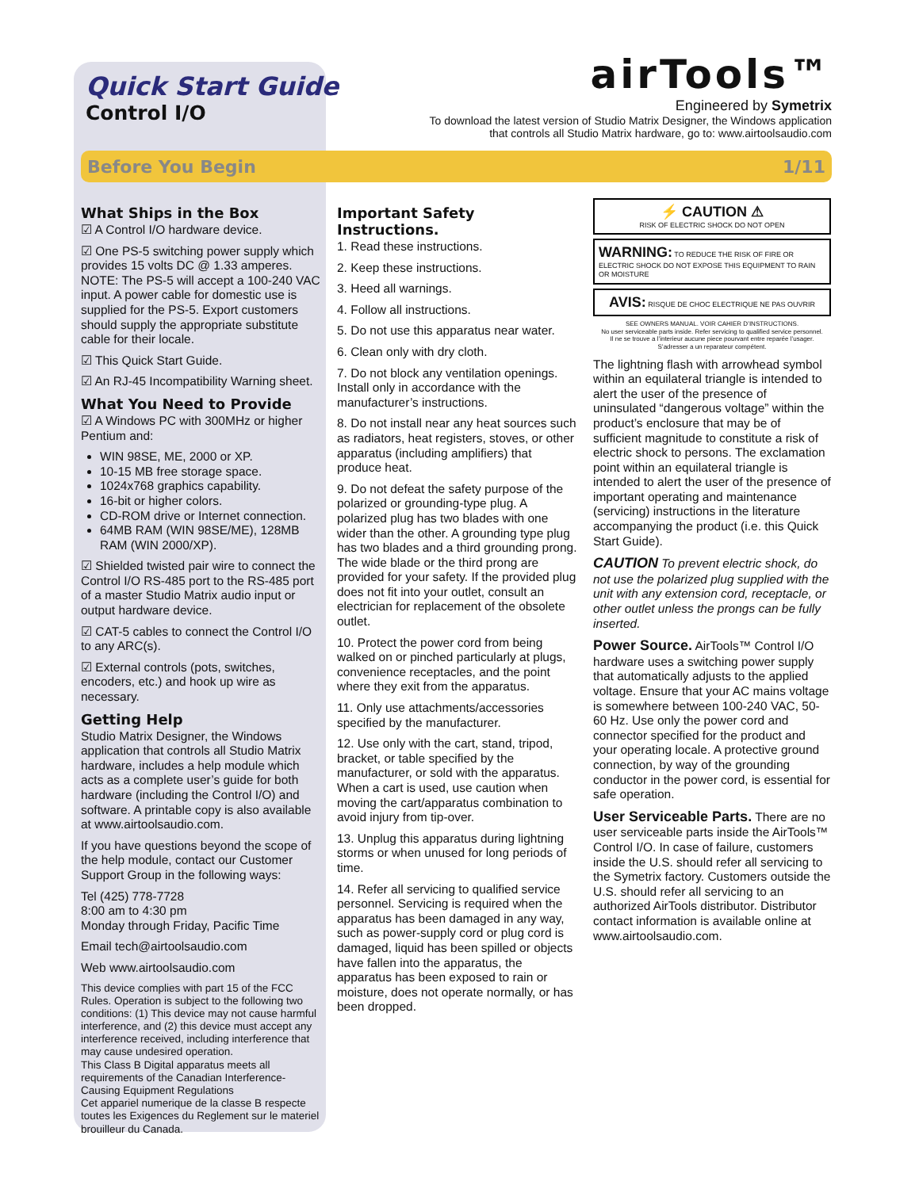Quick Start Guide
Control I/O
airTools™
Engineered by Symetrix
To download the latest version of Studio Matrix Designer, the Windows application
that controls all Studio Matrix hardware, go to: www.airtoolsaudio.com
Before You Begin 1/11
What Ships in the Box
☑ A Control I/O hardware device.
☑ One PS-5 switching power supply which provides 15 volts DC @ 1.33 amperes. NOTE: The PS-5 will accept a 100-240 VAC input. A power cable for domestic use is supplied for the PS-5. Export customers should supply the appropriate substitute cable for their locale.
☑ This Quick Start Guide.
☑ An RJ-45 Incompatibility Warning sheet.
What You Need to Provide
☑ A Windows PC with 300MHz or higher Pentium and:
WIN 98SE, ME, 2000 or XP.
10-15 MB free storage space.
1024x768 graphics capability.
16-bit or higher colors.
CD-ROM drive or Internet connection.
64MB RAM (WIN 98SE/ME), 128MB RAM (WIN 2000/XP).
☑ Shielded twisted pair wire to connect the Control I/O RS-485 port to the RS-485 port of a master Studio Matrix audio input or output hardware device.
☑ CAT-5 cables to connect the Control I/O to any ARC(s).
☑ External controls (pots, switches, encoders, etc.) and hook up wire as necessary.
Getting Help
Studio Matrix Designer, the Windows application that controls all Studio Matrix hardware, includes a help module which acts as a complete user’s guide for both hardware (including the Control I/O) and software. A printable copy is also available at www.airtoolsaudio.com.
If you have questions beyond the scope of the help module, contact our Customer Support Group in the following ways:
Tel (425) 778-7728
8:00 am to 4:30 pm
Monday through Friday, Pacific Time
Email tech@airtoolsaudio.com
Web www.airtoolsaudio.com
This device complies with part 15 of the FCC Rules. Operation is subject to the following two conditions: (1) This device may not cause harmful interference, and (2) this device must accept any interference received, including interference that may cause undesired operation.
This Class B Digital apparatus meets all requirements of the Canadian Interference-Causing Equipment Regulations
Cet appariel numerique de la classe B respecte toutes les Exigences du Reglement sur le materiel brouilleur du Canada.
Important Safety Instructions.
1. Read these instructions.
2. Keep these instructions.
3. Heed all warnings.
4. Follow all instructions.
5. Do not use this apparatus near water.
6. Clean only with dry cloth.
7. Do not block any ventilation openings. Install only in accordance with the manufacturer’s instructions.
8. Do not install near any heat sources such as radiators, heat registers, stoves, or other apparatus (including amplifiers) that produce heat.
9. Do not defeat the safety purpose of the polarized or grounding-type plug. A polarized plug has two blades with one wider than the other. A grounding type plug has two blades and a third grounding prong. The wide blade or the third prong are provided for your safety. If the provided plug does not fit into your outlet, consult an electrician for replacement of the obsolete outlet.
10. Protect the power cord from being walked on or pinched particularly at plugs, convenience receptacles, and the point where they exit from the apparatus.
11. Only use attachments/accessories specified by the manufacturer.
12. Use only with the cart, stand, tripod, bracket, or table specified by the manufacturer, or sold with the apparatus. When a cart is used, use caution when moving the cart/apparatus combination to avoid injury from tip-over.
13. Unplug this apparatus during lightning storms or when unused for long periods of time.
14. Refer all servicing to qualified service personnel. Servicing is required when the apparatus has been damaged in any way, such as power-supply cord or plug cord is damaged, liquid has been spilled or objects have fallen into the apparatus, the apparatus has been exposed to rain or moisture, does not operate normally, or has been dropped.
⚡ CAUTION ⚠
RISK OF ELECTRIC SHOCK DO NOT OPEN
WARNING: TO REDUCE THE RISK OF FIRE OR ELECTRIC SHOCK DO NOT EXPOSE THIS EQUIPMENT TO RAIN OR MOISTURE
AVIS: RISQUE DE CHOC ELECTRIQUE NE PAS OUVRIR
SEE OWNERS MANUAL. VOIR CAHIER D’INSTRUCTIONS.
No user serviceable parts inside. Refer servicing to qualified service personnel.
Il ne se trouve a l’interieur aucune piece pourvant entre reparée l’usager.
S’adresser a un reparateur compétent.
The lightning flash with arrowhead symbol within an equilateral triangle is intended to alert the user of the presence of uninsulated “dangerous voltage” within the product’s enclosure that may be of sufficient magnitude to constitute a risk of electric shock to persons. The exclamation point within an equilateral triangle is intended to alert the user of the presence of important operating and maintenance (servicing) instructions in the literature accompanying the product (i.e. this Quick Start Guide).
CAUTION To prevent electric shock, do not use the polarized plug supplied with the unit with any extension cord, receptacle, or other outlet unless the prongs can be fully inserted.
Power Source. AirTools™ Control I/O hardware uses a switching power supply that automatically adjusts to the applied voltage. Ensure that your AC mains voltage is somewhere between 100-240 VAC, 50-60 Hz. Use only the power cord and connector specified for the product and your operating locale. A protective ground connection, by way of the grounding conductor in the power cord, is essential for safe operation.
User Serviceable Parts. There are no user serviceable parts inside the AirTools™ Control I/O. In case of failure, customers inside the U.S. should refer all servicing to the Symetrix factory. Customers outside the U.S. should refer all servicing to an authorized AirTools distributor. Distributor contact information is available online at www.airtoolsaudio.com.